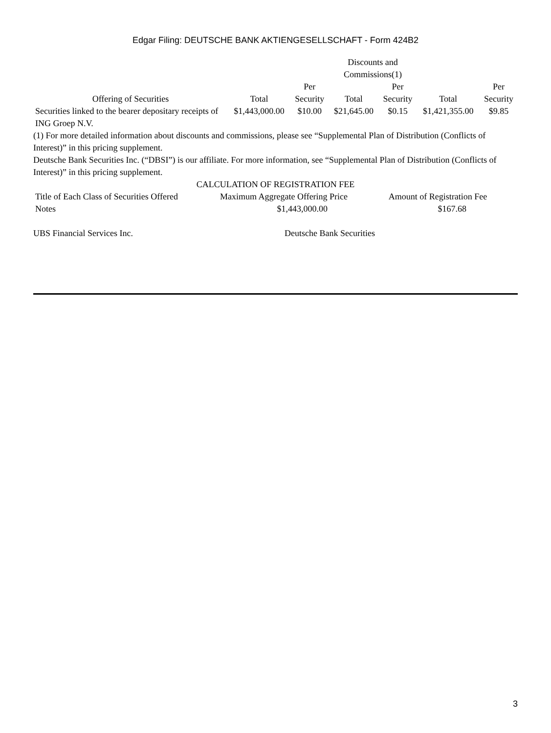Edgar Filing: DEUTSCHE BANK AKTIENGESELLSCHAFT - Form 424B2
| | | | Discounts and Commissions(1) | | | |
| --- | --- | --- | --- | --- | --- | --- |
| Offering of Securities | Total | Per Security | Total | Per Security | Total | Per Security |
| Securities linked to the bearer depositary receipts of ING Groep N.V. | $1,443,000.00 | $10.00 | $21,645.00 | $0.15 | $1,421,355.00 | $9.85 |
(1) For more detailed information about discounts and commissions, please see “Supplemental Plan of Distribution (Conflicts of Interest)” in this pricing supplement.
Deutsche Bank Securities Inc. (“DBSI”) is our affiliate. For more information, see “Supplemental Plan of Distribution (Conflicts of Interest)” in this pricing supplement.
CALCULATION OF REGISTRATION FEE
| Title of Each Class of Securities Offered | Maximum Aggregate Offering Price | Amount of Registration Fee |
| Notes | $1,443,000.00 | $167.68 |
| UBS Financial Services Inc. | Deutsche Bank Securities |
3